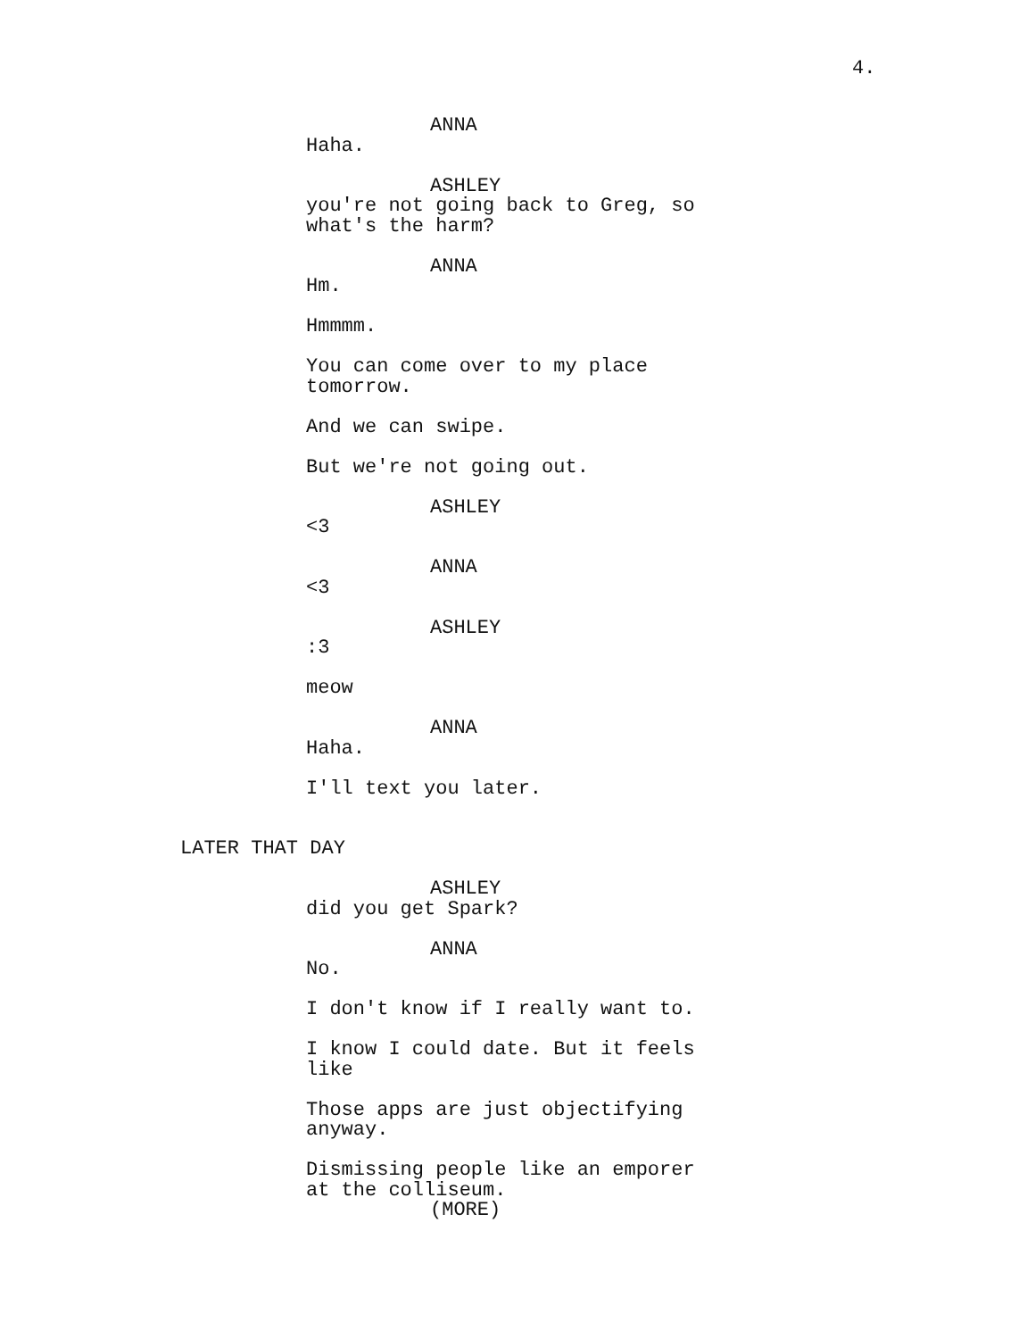4.
ANNA
Haha.
ASHLEY
you're not going back to Greg, so what's the harm?
ANNA
Hm.
Hmmmm.
You can come over to my place tomorrow.
And we can swipe.
But we're not going out.
ASHLEY
<3
ANNA
<3
ASHLEY
:3
meow
ANNA
Haha.
I'll text you later.
LATER THAT DAY
ASHLEY
did you get Spark?
ANNA
No.
I don't know if I really want to.
I know I could date. But it feels like
Those apps are just objectifying anyway.
Dismissing people like an emporer at the colliseum.
(MORE)